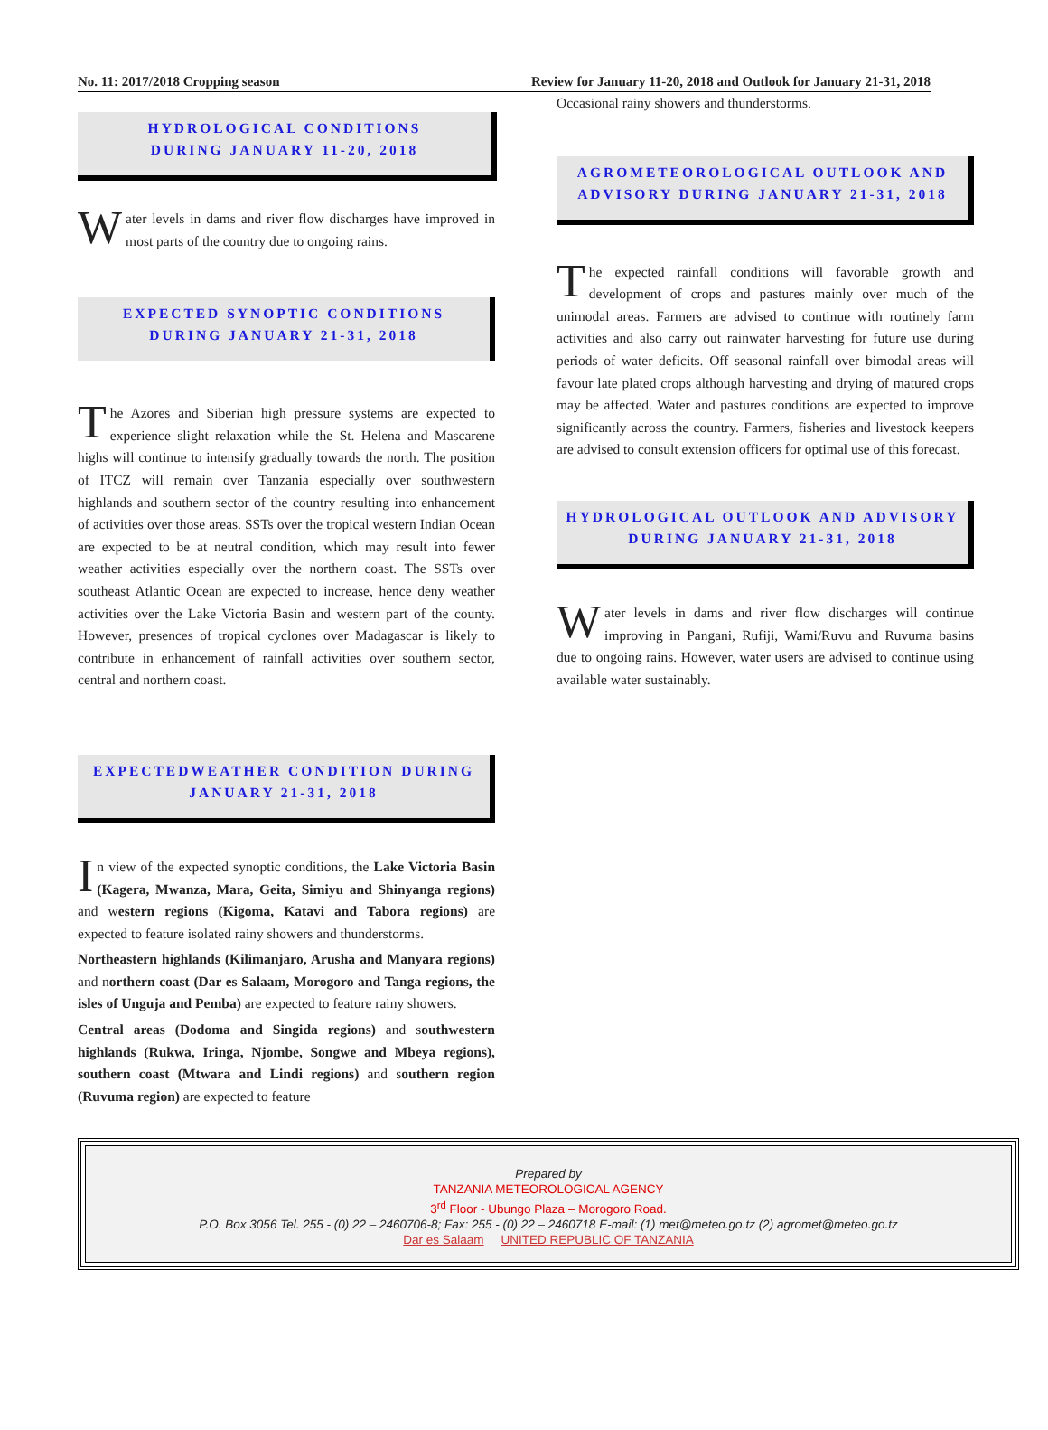No. 11: 2017/2018 Cropping season Review for January 11-20, 2018 and Outlook for January 21-31, 2018
HYDROLOGICAL CONDITIONS
DURING JANUARY 11-20, 2018
Water levels in dams and river flow discharges have improved in most parts of the country due to ongoing rains.
EXPECTED SYNOPTIC CONDITIONS
DURING JANUARY 21-31, 2018
The Azores and Siberian high pressure systems are expected to experience slight relaxation while the St. Helena and Mascarene highs will continue to intensify gradually towards the north. The position of ITCZ will remain over Tanzania especially over southwestern highlands and southern sector of the country resulting into enhancement of activities over those areas. SSTs over the tropical western Indian Ocean are expected to be at neutral condition, which may result into fewer weather activities especially over the northern coast. The SSTs over southeast Atlantic Ocean are expected to increase, hence deny weather activities over the Lake Victoria Basin and western part of the county. However, presences of tropical cyclones over Madagascar is likely to contribute in enhancement of rainfall activities over southern sector, central and northern coast.
EXPECTEDWEATHER CONDITION DURING
JANUARY 21-31, 2018
In view of the expected synoptic conditions, the Lake Victoria Basin (Kagera, Mwanza, Mara, Geita, Simiyu and Shinyanga regions) and western regions (Kigoma, Katavi and Tabora regions) are expected to feature isolated rainy showers and thunderstorms.
Northeastern highlands (Kilimanjaro, Arusha and Manyara regions) and northern coast (Dar es Salaam, Morogoro and Tanga regions, the isles of Unguja and Pemba) are expected to feature rainy showers.
Central areas (Dodoma and Singida regions) and southwestern highlands (Rukwa, Iringa, Njombe, Songwe and Mbeya regions), southern coast (Mtwara and Lindi regions) and southern region (Ruvuma region) are expected to feature
Occasional rainy showers and thunderstorms.
AGROMETEOROLOGICAL OUTLOOK AND
ADVISORY DURING JANUARY 21-31, 2018
The expected rainfall conditions will favorable growth and development of crops and pastures mainly over much of the unimodal areas. Farmers are advised to continue with routinely farm activities and also carry out rainwater harvesting for future use during periods of water deficits. Off seasonal rainfall over bimodal areas will favour late plated crops although harvesting and drying of matured crops may be affected. Water and pastures conditions are expected to improve significantly across the country. Farmers, fisheries and livestock keepers are advised to consult extension officers for optimal use of this forecast.
HYDROLOGICAL OUTLOOK AND ADVISORY
DURING JANUARY 21-31, 2018
Water levels in dams and river flow discharges will continue improving in Pangani, Rufiji, Wami/Ruvu and Ruvuma basins due to ongoing rains. However, water users are advised to continue using available water sustainably.
Prepared by
TANZANIA METEOROLOGICAL AGENCY
3<sup>rd</sup> Floor - Ubungo Plaza – Morogoro Road.
P.O. Box 3056 Tel. 255 - (0) 22 – 2460706-8; Fax: 255 - (0) 22 – 2460718 E-mail: (1) met@meteo.go.tz (2) agromet@meteo.go.tz
Dar es Salaam UNITED REPUBLIC OF TANZANIA